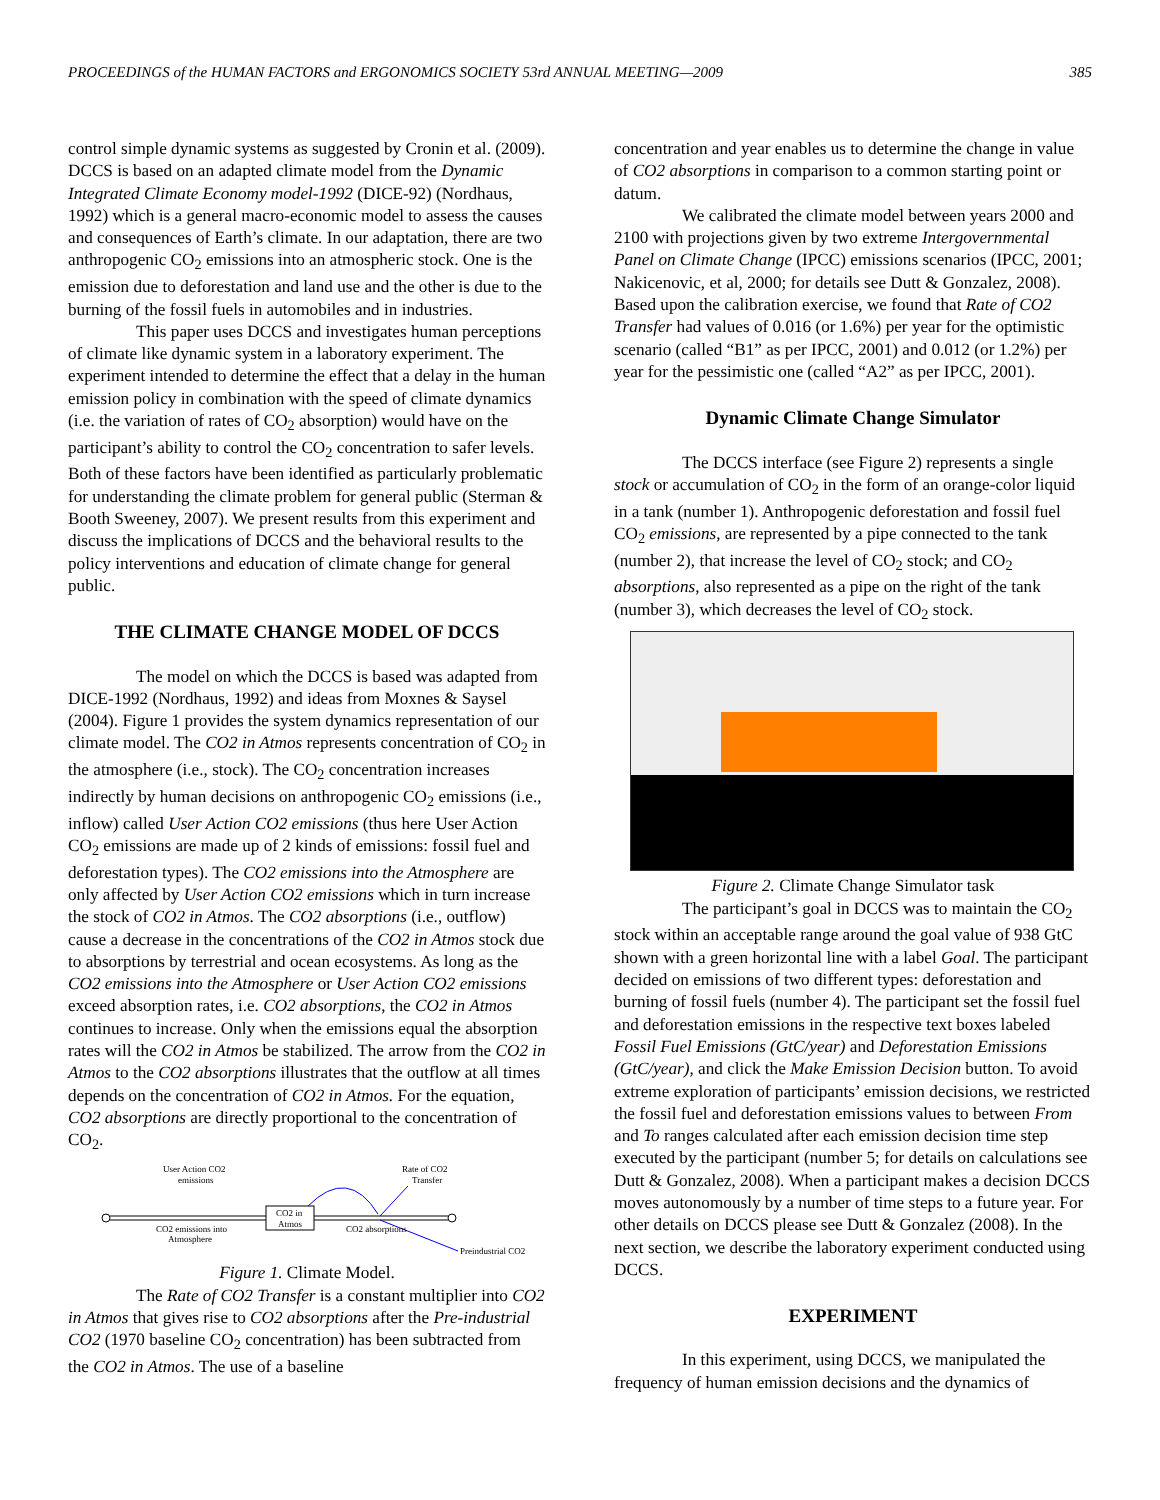PROCEEDINGS of the HUMAN FACTORS and ERGONOMICS SOCIETY 53rd ANNUAL MEETING—2009 385
control simple dynamic systems as suggested by Cronin et al. (2009). DCCS is based on an adapted climate model from the Dynamic Integrated Climate Economy model-1992 (DICE-92) (Nordhaus, 1992) which is a general macro-economic model to assess the causes and consequences of Earth’s climate. In our adaptation, there are two anthropogenic CO<sub>2</sub> emissions into an atmospheric stock. One is the emission due to deforestation and land use and the other is due to the burning of the fossil fuels in automobiles and in industries.
This paper uses DCCS and investigates human perceptions of climate like dynamic system in a laboratory experiment. The experiment intended to determine the effect that a delay in the human emission policy in combination with the speed of climate dynamics (i.e. the variation of rates of CO<sub>2</sub> absorption) would have on the participant’s ability to control the CO<sub>2</sub> concentration to safer levels. Both of these factors have been identified as particularly problematic for understanding the climate problem for general public (Sterman & Booth Sweeney, 2007). We present results from this experiment and discuss the implications of DCCS and the behavioral results to the policy interventions and education of climate change for general public.
THE CLIMATE CHANGE MODEL OF DCCS
The model on which the DCCS is based was adapted from DICE-1992 (Nordhaus, 1992) and ideas from Moxnes & Saysel (2004). Figure 1 provides the system dynamics representation of our climate model. The CO2 in Atmos represents concentration of CO<sub>2</sub> in the atmosphere (i.e., stock). The CO<sub>2</sub> concentration increases indirectly by human decisions on anthropogenic CO<sub>2</sub> emissions (i.e., inflow) called User Action CO2 emissions (thus here User Action CO<sub>2</sub> emissions are made up of 2 kinds of emissions: fossil fuel and deforestation types). The CO2 emissions into the Atmosphere are only affected by User Action CO2 emissions which in turn increase the stock of CO2 in Atmos. The CO2 absorptions (i.e., outflow) cause a decrease in the concentrations of the CO2 in Atmos stock due to absorptions by terrestrial and ocean ecosystems. As long as the CO2 emissions into the Atmosphere or User Action CO2 emissions exceed absorption rates, i.e. CO2 absorptions, the CO2 in Atmos continues to increase. Only when the emissions equal the absorption rates will the CO2 in Atmos be stabilized. The arrow from the CO2 in Atmos to the CO2 absorptions illustrates that the outflow at all times depends on the concentration of CO2 in Atmos. For the equation, CO2 absorptions are directly proportional to the concentration of CO<sub>2</sub>.
User Action CO2
emissions
Rate of CO2
Transfer
CO2 in
Atmos
CO2 emissions into
Atmosphere
CO2 absorptions
Preindustrial CO2
Figure 1. Climate Model.
The Rate of CO2 Transfer is a constant multiplier into CO2 in Atmos that gives rise to CO2 absorptions after the Pre-industrial CO2 (1970 baseline CO<sub>2</sub> concentration) has been subtracted from the CO2 in Atmos. The use of a baseline
concentration and year enables us to determine the change in value of CO2 absorptions in comparison to a common starting point or datum.
We calibrated the climate model between years 2000 and 2100 with projections given by two extreme Intergovernmental Panel on Climate Change (IPCC) emissions scenarios (IPCC, 2001; Nakicenovic, et al, 2000; for details see Dutt & Gonzalez, 2008). Based upon the calibration exercise, we found that Rate of CO2 Transfer had values of 0.016 (or 1.6%) per year for the optimistic scenario (called “B1” as per IPCC, 2001) and 0.012 (or 1.2%) per year for the pessimistic one (called “A2” as per IPCC, 2001).
Dynamic Climate Change Simulator
The DCCS interface (see Figure 2) represents a single stock or accumulation of CO<sub>2</sub> in the form of an orange-color liquid in a tank (number 1). Anthropogenic deforestation and fossil fuel CO<sub>2</sub> emissions, are represented by a pipe connected to the tank (number 2), that increase the level of CO<sub>2</sub> stock; and CO<sub>2</sub> absorptions, also represented as a pipe on the right of the tank (number 3), which decreases the level of CO<sub>2</sub> stock.
Figure 2. Climate Change Simulator task
The participant’s goal in DCCS was to maintain the CO<sub>2</sub> stock within an acceptable range around the goal value of 938 GtC shown with a green horizontal line with a label Goal. The participant decided on emissions of two different types: deforestation and burning of fossil fuels (number 4). The participant set the fossil fuel and deforestation emissions in the respective text boxes labeled Fossil Fuel Emissions (GtC/year) and Deforestation Emissions (GtC/year), and click the Make Emission Decision button. To avoid extreme exploration of participants’ emission decisions, we restricted the fossil fuel and deforestation emissions values to between From and To ranges calculated after each emission decision time step executed by the participant (number 5; for details on calculations see Dutt & Gonzalez, 2008). When a participant makes a decision DCCS moves autonomously by a number of time steps to a future year. For other details on DCCS please see Dutt & Gonzalez (2008). In the next section, we describe the laboratory experiment conducted using DCCS.
EXPERIMENT
In this experiment, using DCCS, we manipulated the frequency of human emission decisions and the dynamics of